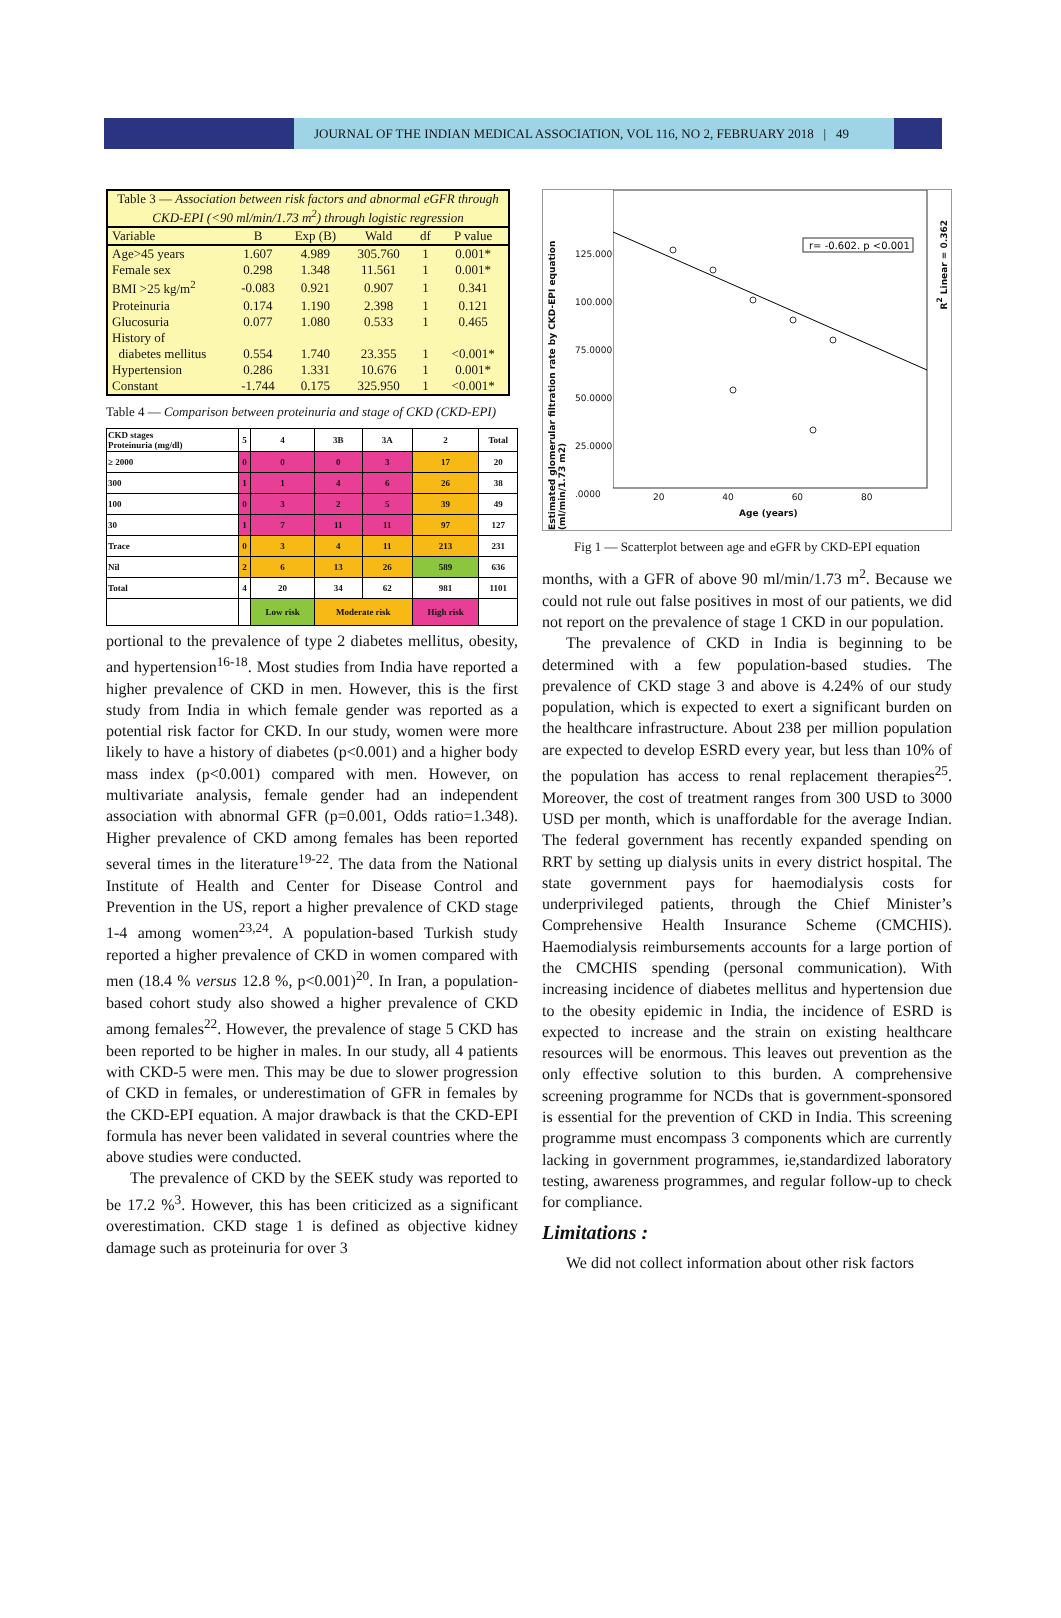JOURNAL OF THE INDIAN MEDICAL ASSOCIATION, VOL 116, NO 2, FEBRUARY 2018 | 49
| Table 3 — Association between risk factors and abnormal eGFR through CKD-EPI (<90 ml/min/1.73 m<sup>2</sup>) through logistic regression | | | | | |
| Variable | B | Exp (B) | Wald | df | P value |
| Age>45 years | 1.607 | 4.989 | 305.760 | 1 | 0.001* |
| Female sex | 0.298 | 1.348 | 11.561 | 1 | 0.001* |
| BMI >25 kg/m<sup>2</sup> | -0.083 | 0.921 | 0.907 | 1 | 0.341 |
| Proteinuria | 0.174 | 1.190 | 2.398 | 1 | 0.121 |
| Glucosuria | 0.077 | 1.080 | 0.533 | 1 | 0.465 |
| History of diabetes mellitus | 0.554 | 1.740 | 23.355 | 1 | <0.001* |
| Hypertension | 0.286 | 1.331 | 10.676 | 1 | 0.001* |
| Constant | -1.744 | 0.175 | 325.950 | 1 | <0.001* |
Table 4 — Comparison between proteinuria and stage of CKD (CKD-EPI)
| CKD stages Proteinuria (mg/dl) | 5 | 4 | 3B | 3A | 2 | Total |
| ≥ 2000 | 0 | 0 | 0 | 3 | 17 | 20 |
| 300 | 1 | 1 | 4 | 6 | 26 | 38 |
| 100 | 0 | 3 | 2 | 5 | 39 | 49 |
| 30 | 1 | 7 | 11 | 11 | 97 | 127 |
| Trace | 0 | 3 | 4 | 11 | 213 | 231 |
| Nil | 2 | 6 | 13 | 26 | 589 | 636 |
| Total | 4 | 20 | 34 | 62 | 981 | 1101 |
| | | Low risk | Moderate risk | | High risk | |
portional to the prevalence of type 2 diabetes mellitus, obesity, and hypertension<sup>16-18</sup>. Most studies from India have reported a higher prevalence of CKD in men. However, this is the first study from India in which female gender was reported as a potential risk factor for CKD. In our study, women were more likely to have a history of diabetes (p<0.001) and a higher body mass index (p<0.001) compared with men. However, on multivariate analysis, female gender had an independent association with abnormal GFR (p=0.001, Odds ratio=1.348). Higher prevalence of CKD among females has been reported several times in the literature<sup>19-22</sup>. The data from the National Institute of Health and Center for Disease Control and Prevention in the US, report a higher prevalence of CKD stage 1-4 among women<sup>23,24</sup>. A population-based Turkish study reported a higher prevalence of CKD in women compared with men (18.4 % versus 12.8 %, p<0.001)<sup>20</sup>. In Iran, a population-based cohort study also showed a higher prevalence of CKD among females<sup>22</sup>. However, the prevalence of stage 5 CKD has been reported to be higher in males. In our study, all 4 patients with CKD-5 were men. This may be due to slower progression of CKD in females, or underestimation of GFR in females by the CKD-EPI equation. A major drawback is that the CKD-EPI formula has never been validated in several countries where the above studies were conducted.
The prevalence of CKD by the SEEK study was reported to be 17.2 %<sup>3</sup>. However, this has been criticized as a significant overestimation. CKD stage 1 is defined as objective kidney damage such as proteinuria for over 3
Estimated glomerular filtration rate by CKD-EPI equation (ml/min/1.73 m2)
125.0000
100.0000
75.0000
50.0000
25.0000
.0000
r= -0.602. p <0.001
R<sup>2</sup> Linear = 0.362
20 40 60 80
Age (years)
Fig 1 — Scatterplot between age and eGFR by CKD-EPI equation
months, with a GFR of above 90 ml/min/1.73 m<sup>2</sup>. Because we could not rule out false positives in most of our patients, we did not report on the prevalence of stage 1 CKD in our population.
The prevalence of CKD in India is beginning to be determined with a few population-based studies. The prevalence of CKD stage 3 and above is 4.24% of our study population, which is expected to exert a significant burden on the healthcare infrastructure. About 238 per million population are expected to develop ESRD every year, but less than 10% of the population has access to renal replacement therapies<sup>25</sup>. Moreover, the cost of treatment ranges from 300 USD to 3000 USD per month, which is unaffordable for the average Indian. The federal government has recently expanded spending on RRT by setting up dialysis units in every district hospital. The state government pays for haemodialysis costs for underprivileged patients, through the Chief Minister’s Comprehensive Health Insurance Scheme (CMCHIS). Haemodialysis reimbursements accounts for a large portion of the CMCHIS spending (personal communication). With increasing incidence of diabetes mellitus and hypertension due to the obesity epidemic in India, the incidence of ESRD is expected to increase and the strain on existing healthcare resources will be enormous. This leaves out prevention as the only effective solution to this burden. A comprehensive screening programme for NCDs that is government-sponsored is essential for the prevention of CKD in India. This screening programme must encompass 3 components which are currently lacking in government programmes, ie,standardized laboratory testing, awareness programmes, and regular follow-up to check for compliance.
Limitations :
We did not collect information about other risk factors